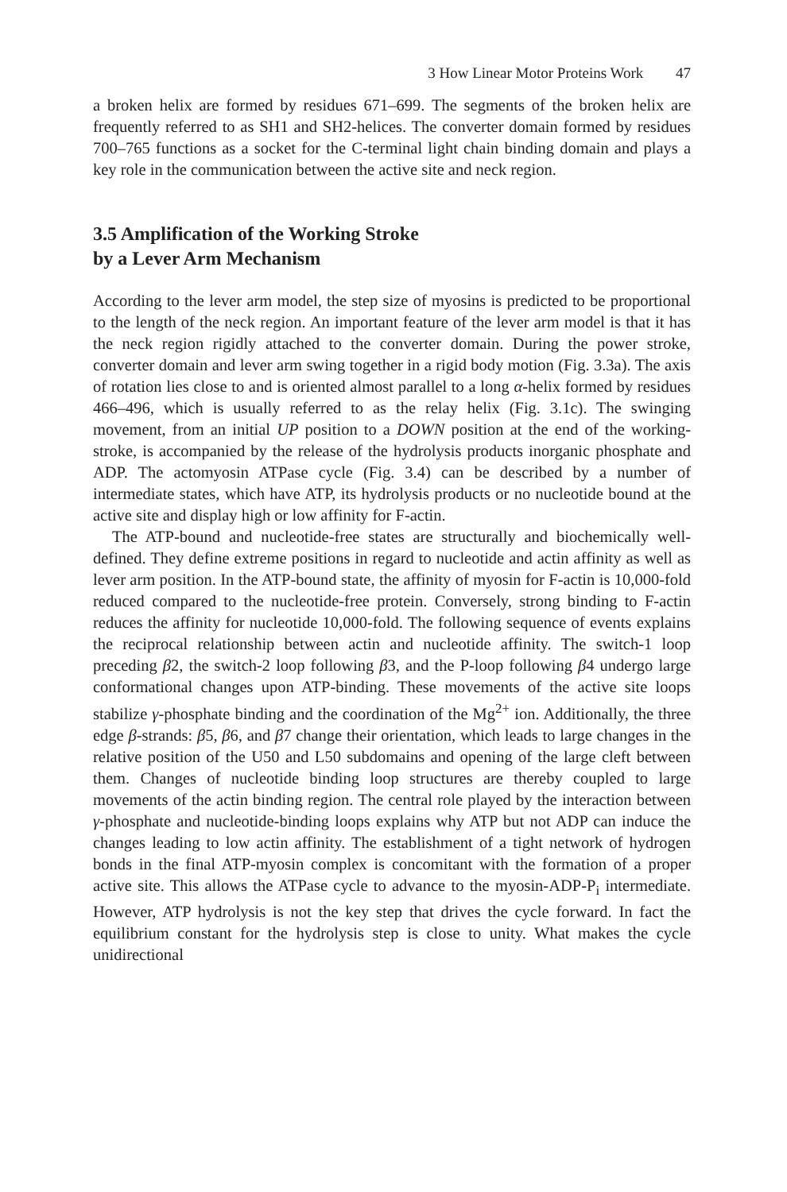3 How Linear Motor Proteins Work 47
a broken helix are formed by residues 671–699. The segments of the broken helix are frequently referred to as SH1 and SH2-helices. The converter domain formed by residues 700–765 functions as a socket for the C-terminal light chain binding domain and plays a key role in the communication between the active site and neck region.
3.5 Amplification of the Working Stroke
by a Lever Arm Mechanism
According to the lever arm model, the step size of myosins is predicted to be proportional to the length of the neck region. An important feature of the lever arm model is that it has the neck region rigidly attached to the converter domain. During the power stroke, converter domain and lever arm swing together in a rigid body motion (Fig. 3.3a). The axis of rotation lies close to and is oriented almost parallel to a long α-helix formed by residues 466–496, which is usually referred to as the relay helix (Fig. 3.1c). The swinging movement, from an initial UP position to a DOWN position at the end of the working-stroke, is accompanied by the release of the hydrolysis products inorganic phosphate and ADP. The actomyosin ATPase cycle (Fig. 3.4) can be described by a number of intermediate states, which have ATP, its hydrolysis products or no nucleotide bound at the active site and display high or low affinity for F-actin.
The ATP-bound and nucleotide-free states are structurally and biochemically well-defined. They define extreme positions in regard to nucleotide and actin affinity as well as lever arm position. In the ATP-bound state, the affinity of myosin for F-actin is 10,000-fold reduced compared to the nucleotide-free protein. Conversely, strong binding to F-actin reduces the affinity for nucleotide 10,000-fold. The following sequence of events explains the reciprocal relationship between actin and nucleotide affinity. The switch-1 loop preceding β2, the switch-2 loop following β3, and the P-loop following β4 undergo large conformational changes upon ATP-binding. These movements of the active site loops stabilize γ-phosphate binding and the coordination of the Mg<sup>2+</sup> ion. Additionally, the three edge β-strands: β5, β6, and β7 change their orientation, which leads to large changes in the relative position of the U50 and L50 subdomains and opening of the large cleft between them. Changes of nucleotide binding loop structures are thereby coupled to large movements of the actin binding region. The central role played by the interaction between γ-phosphate and nucleotide-binding loops explains why ATP but not ADP can induce the changes leading to low actin affinity. The establishment of a tight network of hydrogen bonds in the final ATP-myosin complex is concomitant with the formation of a proper active site. This allows the ATPase cycle to advance to the myosin-ADP-P<sub>i</sub> intermediate. However, ATP hydrolysis is not the key step that drives the cycle forward. In fact the equilibrium constant for the hydrolysis step is close to unity. What makes the cycle unidirectional